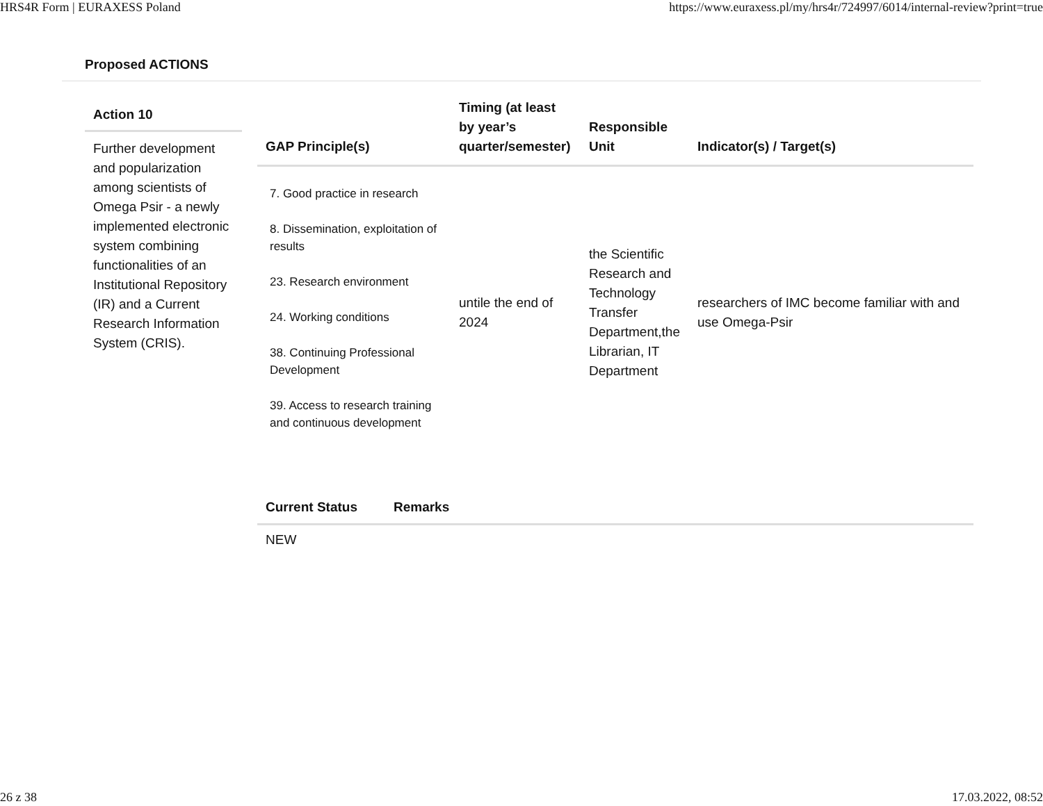HRS4R Form | EURAXESS Poland https://www.euraxess.pl/my/hrs4r/724997/6014/internal-review?print=true
Proposed ACTIONS
Action 10
Further development and popularization among scientists of Omega Psir - a newly implemented electronic system combining functionalities of an Institutional Repository (IR) and a Current Research Information System (CRIS).
| GAP Principle(s) | Timing (at least by year’s quarter/semester) | Responsible Unit | Indicator(s) / Target(s) |
| --- | --- | --- | --- |
| 7. Good practice in research 8. Dissemination, exploitation of results 23. Research environment 24. Working conditions 38. Continuing Professional Development 39. Access to research training and continuous development | untile the end of 2024 | the Scientific Research and Technology Transfer Department,the Librarian, IT Department | researchers of IMC become familiar with and use Omega-Psir |
Current Status Remarks
NEW
26 z 38 17.03.2022, 08:52